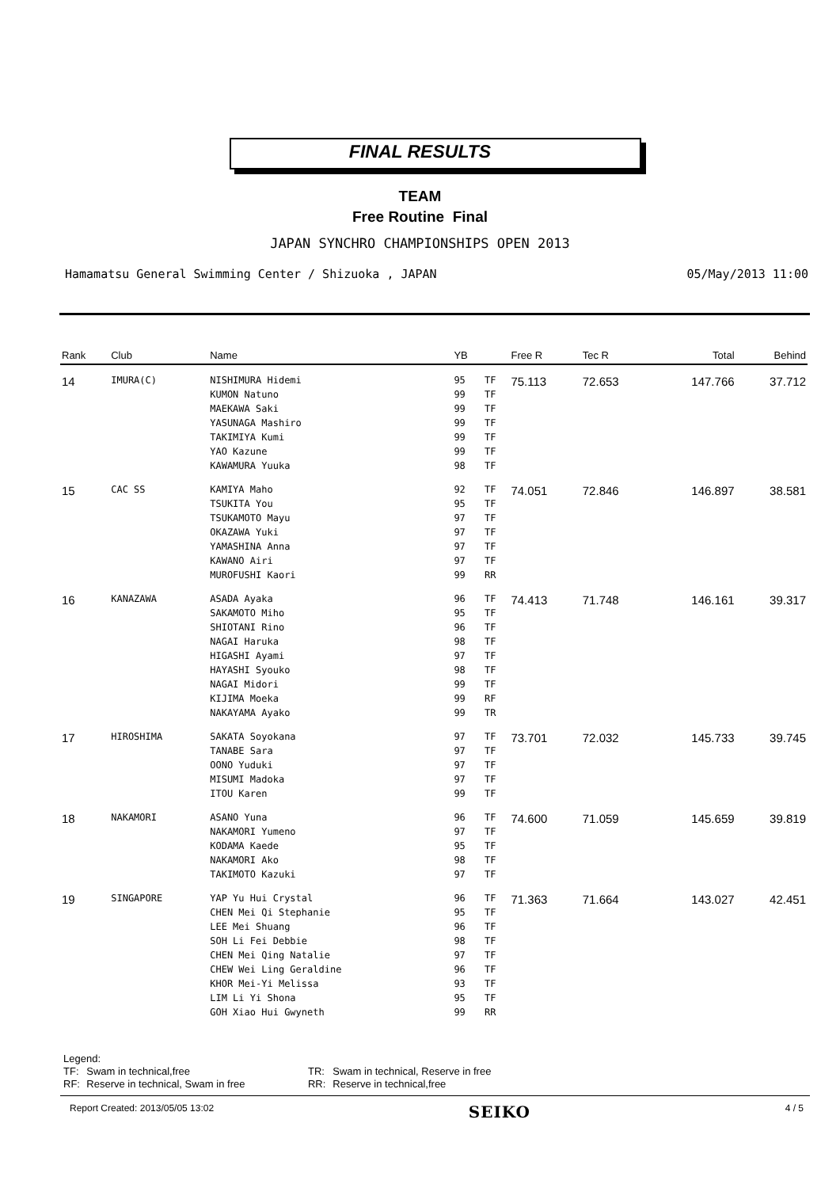FINAL RESULTS
TEAM
Free Routine Final
JAPAN SYNCHRO CHAMPIONSHIPS OPEN 2013
Hamamatsu General Swimming Center / Shizuoka , JAPAN 05/May/2013 11:00
| Rank | Club | Name | YB | | Free R | Tec R | Total | Behind |
| --- | --- | --- | --- | --- | --- | --- | --- | --- |
| 14 | IMURA(C) | NISHIMURA Hidemi | 95 | TF | 75.113 | 72.653 | 147.766 | 37.712 |
| | | KUMON Natuno | 99 | TF | | | | |
| | | MAEKAWA Saki | 99 | TF | | | | |
| | | YASUNAGA Mashiro | 99 | TF | | | | |
| | | TAKIMIYA Kumi | 99 | TF | | | | |
| | | YAO Kazune | 99 | TF | | | | |
| | | KAWAMURA Yuuka | 98 | TF | | | | |
| 15 | CAC SS | KAMIYA Maho | 92 | TF | 74.051 | 72.846 | 146.897 | 38.581 |
| | | TSUKITA You | 95 | TF | | | | |
| | | TSUKAMOTO Mayu | 97 | TF | | | | |
| | | OKAZAWA Yuki | 97 | TF | | | | |
| | | YAMASHINA Anna | 97 | TF | | | | |
| | | KAWANO Airi | 97 | TF | | | | |
| | | MUROFUSHI Kaori | 99 | RR | | | | |
| 16 | KANAZAWA | ASADA Ayaka | 96 | TF | 74.413 | 71.748 | 146.161 | 39.317 |
| | | SAKAMOTO Miho | 95 | TF | | | | |
| | | SHIOTANI Rino | 96 | TF | | | | |
| | | NAGAI Haruka | 98 | TF | | | | |
| | | HIGASHI Ayami | 97 | TF | | | | |
| | | HAYASHI Syouko | 98 | TF | | | | |
| | | NAGAI Midori | 99 | TF | | | | |
| | | KIJIMA Moeka | 99 | RF | | | | |
| | | NAKAYAMA Ayako | 99 | TR | | | | |
| 17 | HIROSHIMA | SAKATA Soyokana | 97 | TF | 73.701 | 72.032 | 145.733 | 39.745 |
| | | TANABE Sara | 97 | TF | | | | |
| | | OONO Yuduki | 97 | TF | | | | |
| | | MISUMI Madoka | 97 | TF | | | | |
| | | ITOU Karen | 99 | TF | | | | |
| 18 | NAKAMORI | ASANO Yuna | 96 | TF | 74.600 | 71.059 | 145.659 | 39.819 |
| | | NAKAMORI Yumeno | 97 | TF | | | | |
| | | KODAMA Kaede | 95 | TF | | | | |
| | | NAKAMORI Ako | 98 | TF | | | | |
| | | TAKIMOTO Kazuki | 97 | TF | | | | |
| 19 | SINGAPORE | YAP Yu Hui Crystal | 96 | TF | 71.363 | 71.664 | 143.027 | 42.451 |
| | | CHEN Mei Qi Stephanie | 95 | TF | | | | |
| | | LEE Mei Shuang | 96 | TF | | | | |
| | | SOH Li Fei Debbie | 98 | TF | | | | |
| | | CHEN Mei Qing Natalie | 97 | TF | | | | |
| | | CHEW Wei Ling Geraldine | 96 | TF | | | | |
| | | KHOR Mei-Yi Melissa | 93 | TF | | | | |
| | | LIM Li Yi Shona | 95 | TF | | | | |
| | | GOH Xiao Hui Gwyneth | 99 | RR | | | | |
Legend:
| TF: | Swam in technical,free | TR: | Swam in technical, Reserve in free |
| RF: | Reserve in technical, Swam in free | RR: | Reserve in technical,free |
Report Created: 2013/05/05 13:02 SEIKO 4 / 5